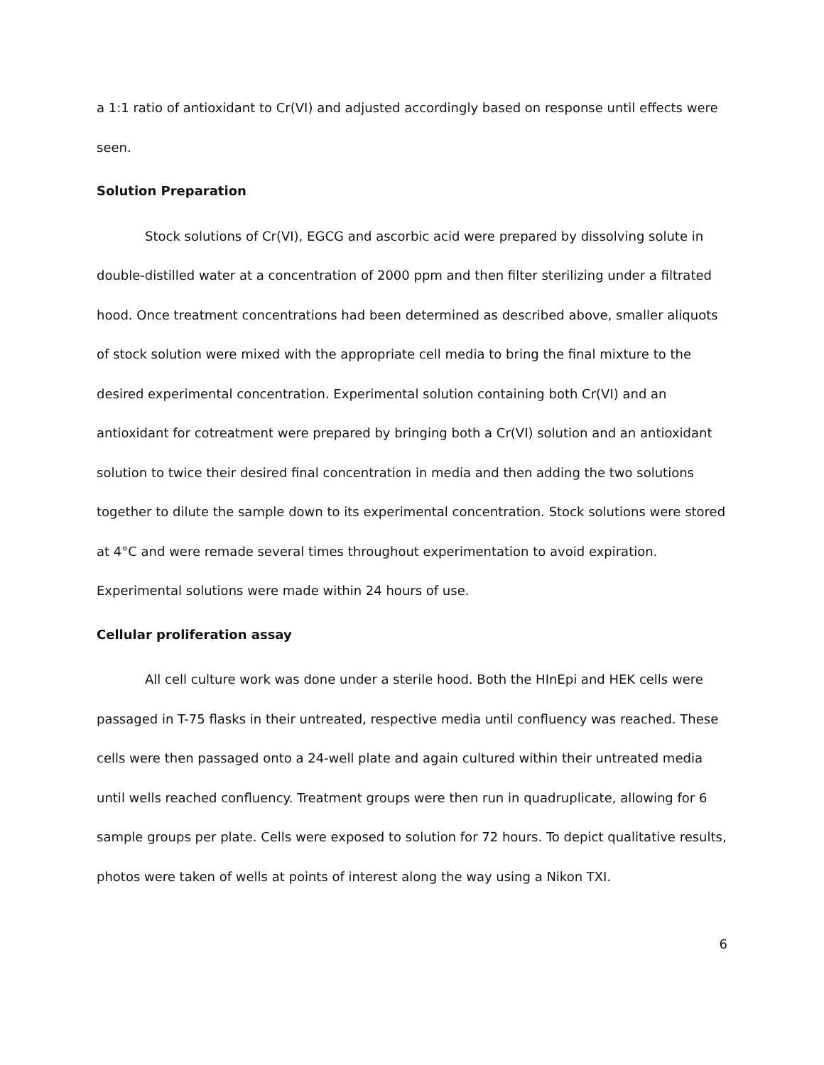a 1:1 ratio of antioxidant to Cr(VI) and adjusted accordingly based on response until effects were seen.
Solution Preparation
Stock solutions of Cr(VI), EGCG and ascorbic acid were prepared by dissolving solute in double-distilled water at a concentration of 2000 ppm and then filter sterilizing under a filtrated hood. Once treatment concentrations had been determined as described above, smaller aliquots of stock solution were mixed with the appropriate cell media to bring the final mixture to the desired experimental concentration. Experimental solution containing both Cr(VI) and an antioxidant for cotreatment were prepared by bringing both a Cr(VI) solution and an antioxidant solution to twice their desired final concentration in media and then adding the two solutions together to dilute the sample down to its experimental concentration. Stock solutions were stored at 4°C and were remade several times throughout experimentation to avoid expiration. Experimental solutions were made within 24 hours of use.
Cellular proliferation assay
All cell culture work was done under a sterile hood. Both the HInEpi and HEK cells were passaged in T-75 flasks in their untreated, respective media until confluency was reached. These cells were then passaged onto a 24-well plate and again cultured within their untreated media until wells reached confluency. Treatment groups were then run in quadruplicate, allowing for 6 sample groups per plate. Cells were exposed to solution for 72 hours. To depict qualitative results, photos were taken of wells at points of interest along the way using a Nikon TXI.
6